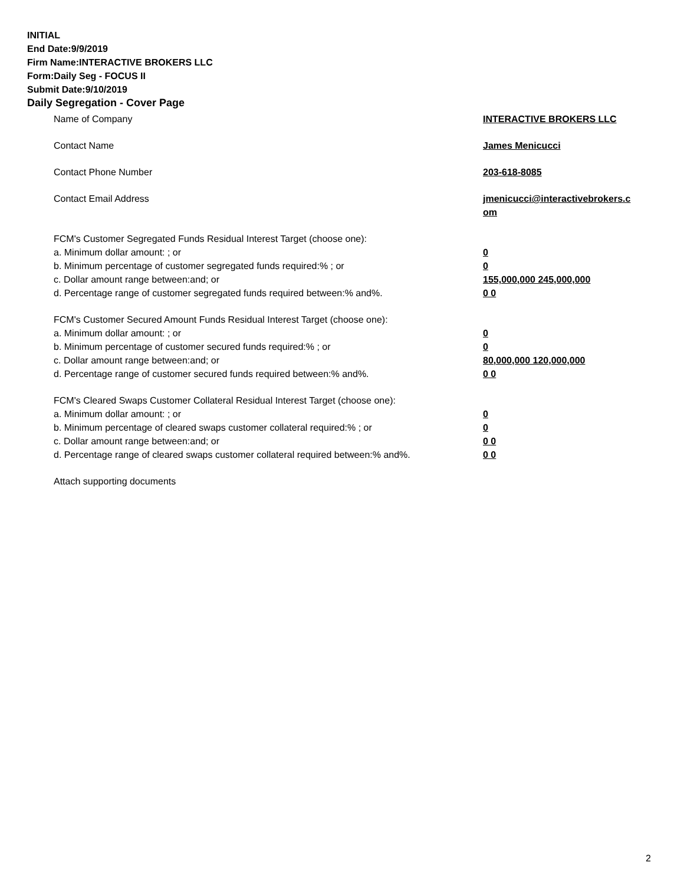INITIAL
End Date:9/9/2019
Firm Name:INTERACTIVE BROKERS LLC
Form:Daily Seg - FOCUS II
Submit Date:9/10/2019
Daily Segregation - Cover Page
Name of Company INTERACTIVE BROKERS LLC
Contact Name James Menicucci
Contact Phone Number 203-618-8085
Contact Email Address jmenicucci@interactivebrokers.c
om
FCM's Customer Segregated Funds Residual Interest Target (choose one):
a. Minimum dollar amount: ; or 0
b. Minimum percentage of customer segregated funds required:% ; or 0
c. Dollar amount range between:and; or 155,000,000 245,000,000
d. Percentage range of customer segregated funds required between:% and%. 0 0
FCM's Customer Secured Amount Funds Residual Interest Target (choose one):
a. Minimum dollar amount: ; or 0
b. Minimum percentage of customer secured funds required:% ; or 0
c. Dollar amount range between:and; or 80,000,000 120,000,000
d. Percentage range of customer secured funds required between:% and%. 0 0
FCM's Cleared Swaps Customer Collateral Residual Interest Target (choose one):
a. Minimum dollar amount: ; or 0
b. Minimum percentage of cleared swaps customer collateral required:% ; or 0
c. Dollar amount range between:and; or 0 0
d. Percentage range of cleared swaps customer collateral required between:% and%.
0 0
Attach supporting documents
2